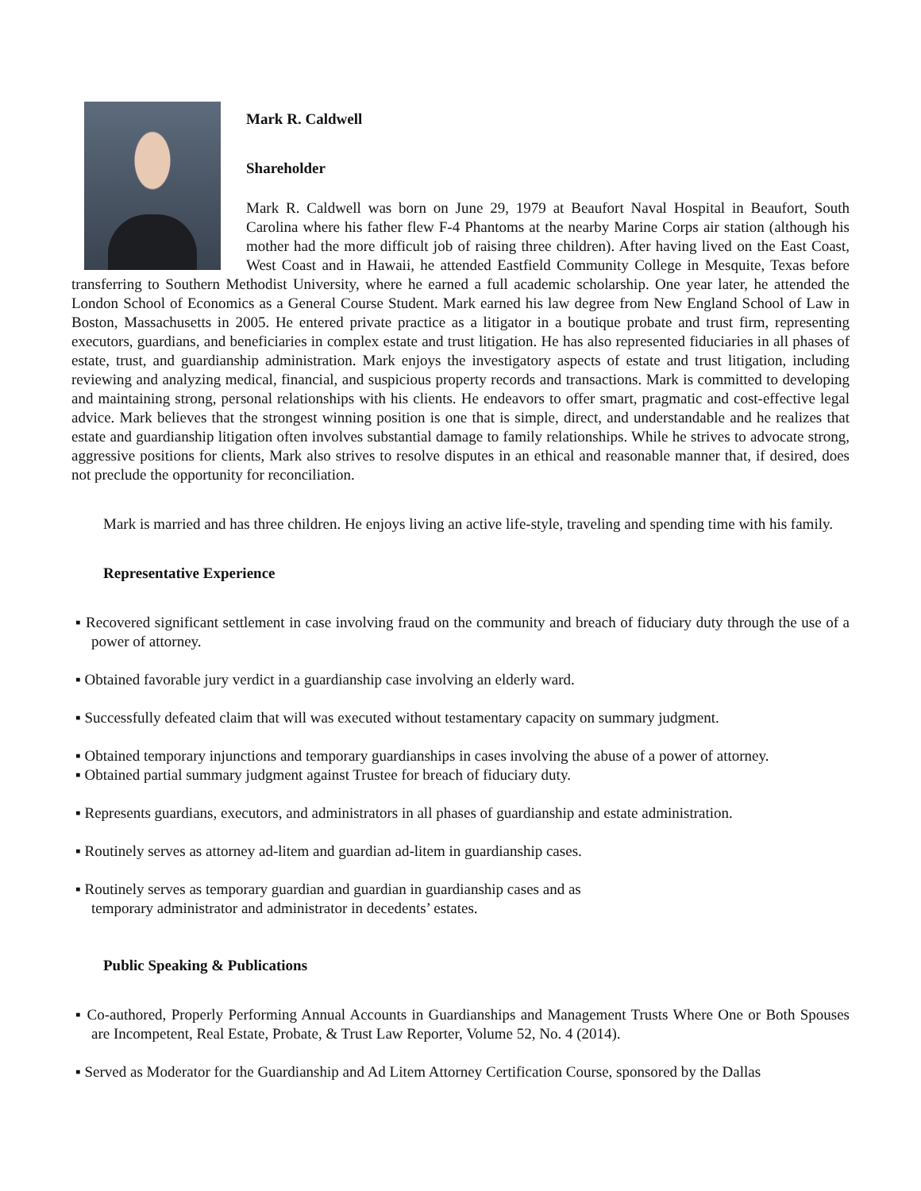Mark R. Caldwell
Shareholder
Mark R. Caldwell was born on June 29, 1979 at Beaufort Naval Hospital in Beaufort, South Carolina where his father flew F-4 Phantoms at the nearby Marine Corps air station (although his mother had the more difficult job of raising three children). After having lived on the East Coast, West Coast and in Hawaii, he attended Eastfield Community College in Mesquite, Texas before transferring to Southern Methodist University, where he earned a full academic scholarship. One year later, he attended the London School of Economics as a General Course Student. Mark earned his law degree from New England School of Law in Boston, Massachusetts in 2005. He entered private practice as a litigator in a boutique probate and trust firm, representing executors, guardians, and beneficiaries in complex estate and trust litigation. He has also represented fiduciaries in all phases of estate, trust, and guardianship administration. Mark enjoys the investigatory aspects of estate and trust litigation, including reviewing and analyzing medical, financial, and suspicious property records and transactions. Mark is committed to developing and maintaining strong, personal relationships with his clients. He endeavors to offer smart, pragmatic and cost-effective legal advice. Mark believes that the strongest winning position is one that is simple, direct, and understandable and he realizes that estate and guardianship litigation often involves substantial damage to family relationships. While he strives to advocate strong, aggressive positions for clients, Mark also strives to resolve disputes in an ethical and reasonable manner that, if desired, does not preclude the opportunity for reconciliation.
Mark is married and has three children. He enjoys living an active life-style, traveling and spending time with his family.
Representative Experience
▪ Recovered significant settlement in case involving fraud on the community and breach of fiduciary duty through the use of a power of attorney.
▪ Obtained favorable jury verdict in a guardianship case involving an elderly ward.
▪ Successfully defeated claim that will was executed without testamentary capacity on summary judgment.
▪ Obtained temporary injunctions and temporary guardianships in cases involving the abuse of a power of attorney.
▪ Obtained partial summary judgment against Trustee for breach of fiduciary duty.
▪ Represents guardians, executors, and administrators in all phases of guardianship and estate administration.
▪ Routinely serves as attorney ad-litem and guardian ad-litem in guardianship cases.
▪ Routinely serves as temporary guardian and guardian in guardianship cases and as
temporary administrator and administrator in decedents’ estates.
Public Speaking & Publications
▪ Co-authored, Properly Performing Annual Accounts in Guardianships and Management Trusts Where One or Both Spouses are Incompetent, Real Estate, Probate, & Trust Law Reporter, Volume 52, No. 4 (2014).
▪ Served as Moderator for the Guardianship and Ad Litem Attorney Certification Course, sponsored by the Dallas